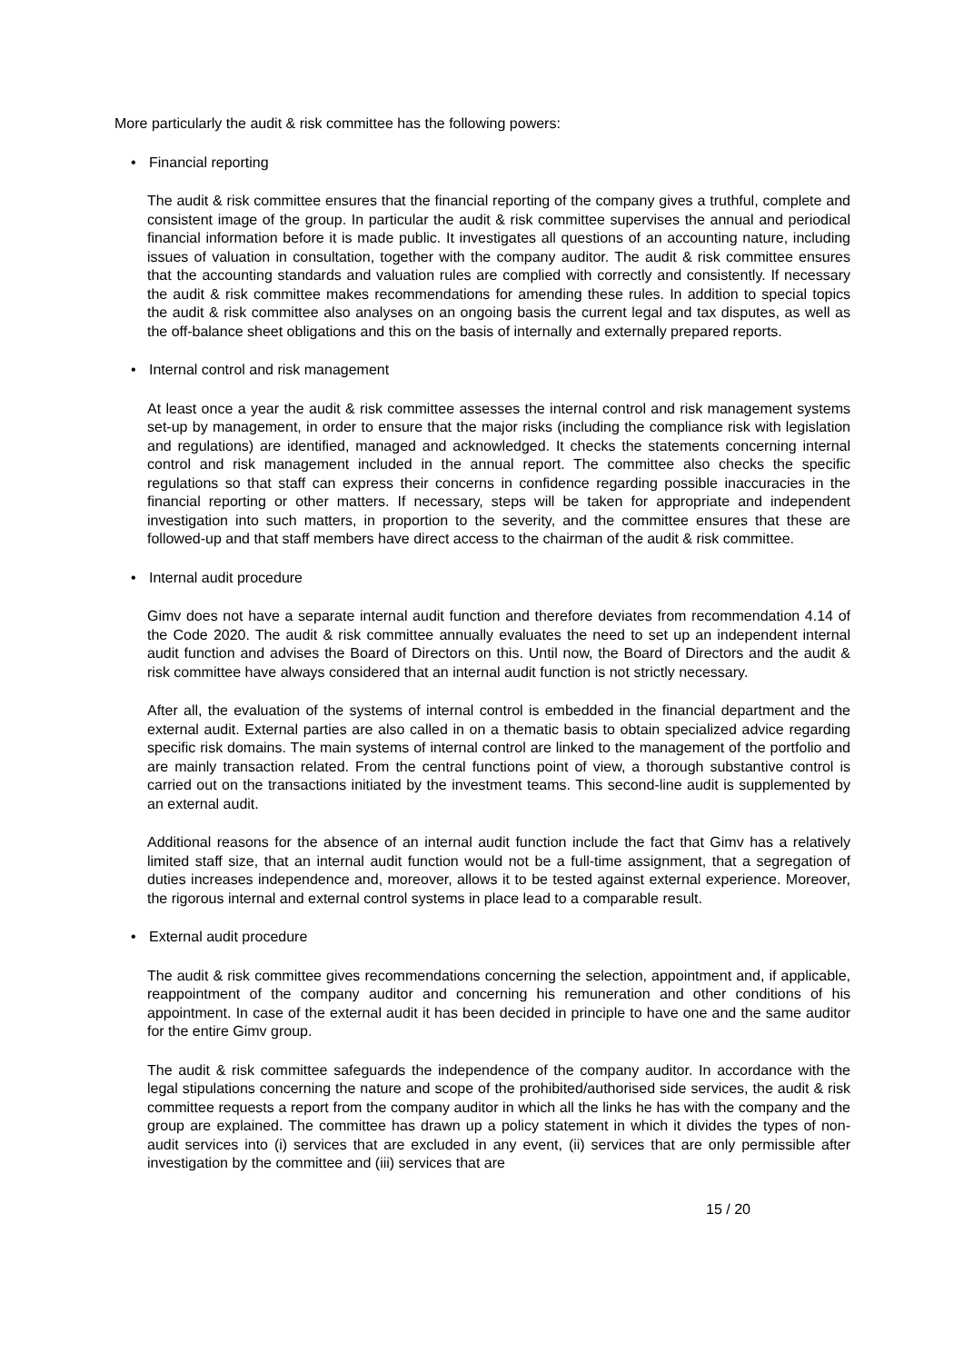More particularly the audit & risk committee has the following powers:
• Financial reporting
The audit & risk committee ensures that the financial reporting of the company gives a truthful, complete and consistent image of the group. In particular the audit & risk committee supervises the annual and periodical financial information before it is made public. It investigates all questions of an accounting nature, including issues of valuation in consultation, together with the company auditor. The audit & risk committee ensures that the accounting standards and valuation rules are complied with correctly and consistently. If necessary the audit & risk committee makes recommendations for amending these rules. In addition to special topics the audit & risk committee also analyses on an ongoing basis the current legal and tax disputes, as well as the off-balance sheet obligations and this on the basis of internally and externally prepared reports.
• Internal control and risk management
At least once a year the audit & risk committee assesses the internal control and risk management systems set-up by management, in order to ensure that the major risks (including the compliance risk with legislation and regulations) are identified, managed and acknowledged. It checks the statements concerning internal control and risk management included in the annual report. The committee also checks the specific regulations so that staff can express their concerns in confidence regarding possible inaccuracies in the financial reporting or other matters. If necessary, steps will be taken for appropriate and independent investigation into such matters, in proportion to the severity, and the committee ensures that these are followed-up and that staff members have direct access to the chairman of the audit & risk committee.
• Internal audit procedure
Gimv does not have a separate internal audit function and therefore deviates from recommendation 4.14 of the Code 2020. The audit & risk committee annually evaluates the need to set up an independent internal audit function and advises the Board of Directors on this. Until now, the Board of Directors and the audit & risk committee have always considered that an internal audit function is not strictly necessary.
After all, the evaluation of the systems of internal control is embedded in the financial department and the external audit. External parties are also called in on a thematic basis to obtain specialized advice regarding specific risk domains. The main systems of internal control are linked to the management of the portfolio and are mainly transaction related. From the central functions point of view, a thorough substantive control is carried out on the transactions initiated by the investment teams. This second-line audit is supplemented by an external audit.
Additional reasons for the absence of an internal audit function include the fact that Gimv has a relatively limited staff size, that an internal audit function would not be a full-time assignment, that a segregation of duties increases independence and, moreover, allows it to be tested against external experience. Moreover, the rigorous internal and external control systems in place lead to a comparable result.
• External audit procedure
The audit & risk committee gives recommendations concerning the selection, appointment and, if applicable, reappointment of the company auditor and concerning his remuneration and other conditions of his appointment. In case of the external audit it has been decided in principle to have one and the same auditor for the entire Gimv group.
The audit & risk committee safeguards the independence of the company auditor. In accordance with the legal stipulations concerning the nature and scope of the prohibited/authorised side services, the audit & risk committee requests a report from the company auditor in which all the links he has with the company and the group are explained. The committee has drawn up a policy statement in which it divides the types of non-audit services into (i) services that are excluded in any event, (ii) services that are only permissible after investigation by the committee and (iii) services that are
15 / 20